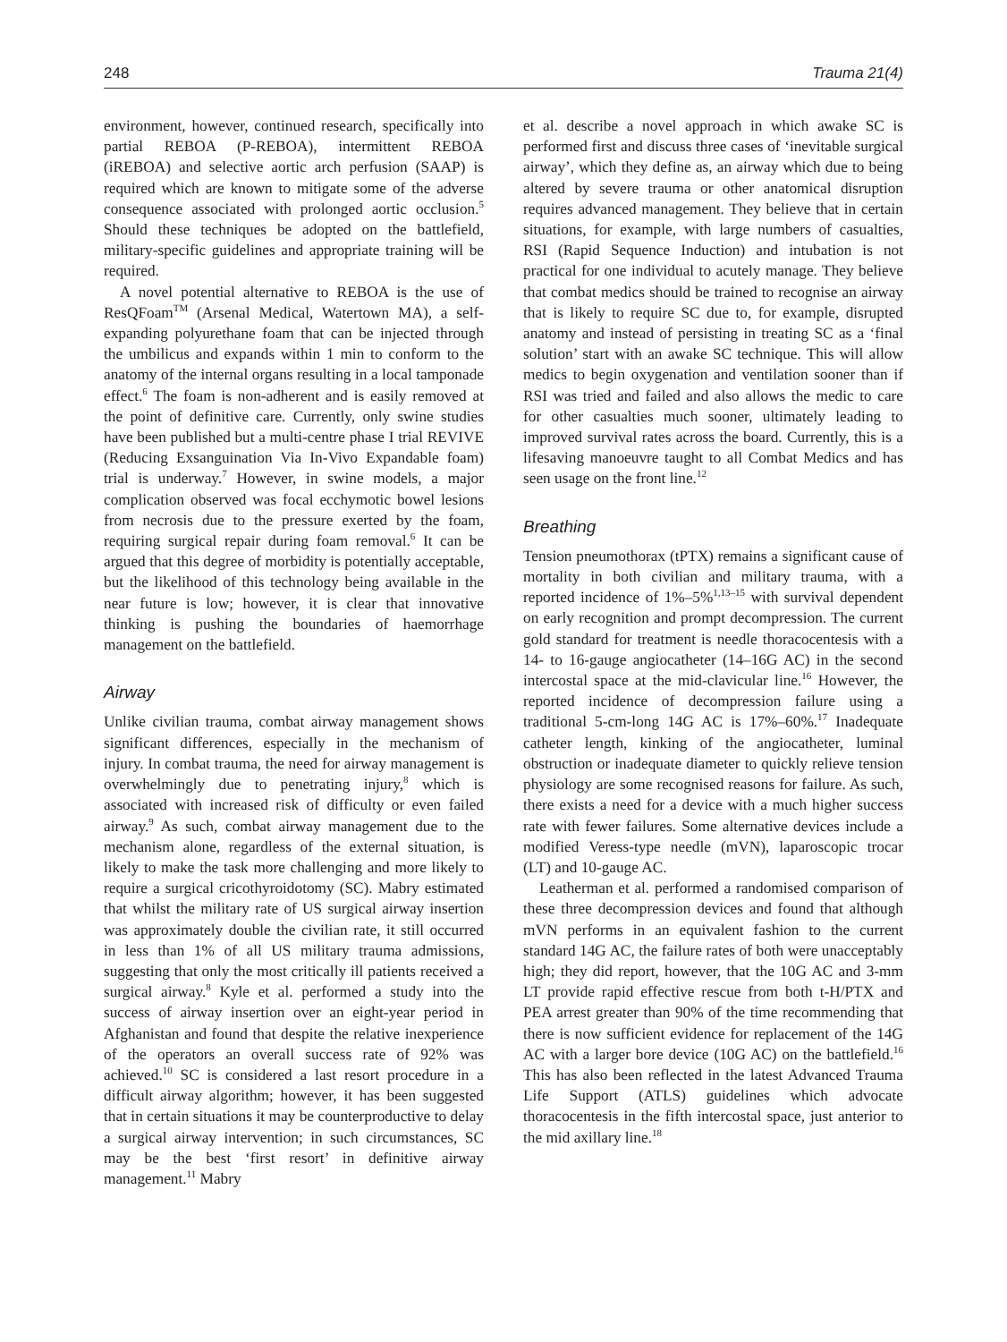248 Trauma 21(4)
environment, however, continued research, specifically into partial REBOA (P-REBOA), intermittent REBOA (iREBOA) and selective aortic arch perfusion (SAAP) is required which are known to mitigate some of the adverse consequence associated with prolonged aortic occlusion.<sup>5</sup> Should these techniques be adopted on the battlefield, military-specific guidelines and appropriate training will be required.
A novel potential alternative to REBOA is the use of ResQFoam<sup>TM</sup> (Arsenal Medical, Watertown MA), a self-expanding polyurethane foam that can be injected through the umbilicus and expands within 1 min to conform to the anatomy of the internal organs resulting in a local tamponade effect.<sup>6</sup> The foam is non-adherent and is easily removed at the point of definitive care. Currently, only swine studies have been published but a multi-centre phase I trial REVIVE (Reducing Exsanguination Via In-Vivo Expandable foam) trial is underway.<sup>7</sup> However, in swine models, a major complication observed was focal ecchymotic bowel lesions from necrosis due to the pressure exerted by the foam, requiring surgical repair during foam removal.<sup>6</sup> It can be argued that this degree of morbidity is potentially acceptable, but the likelihood of this technology being available in the near future is low; however, it is clear that innovative thinking is pushing the boundaries of haemorrhage management on the battlefield.
Airway
Unlike civilian trauma, combat airway management shows significant differences, especially in the mechanism of injury. In combat trauma, the need for airway management is overwhelmingly due to penetrating injury,<sup>8</sup> which is associated with increased risk of difficulty or even failed airway.<sup>9</sup> As such, combat airway management due to the mechanism alone, regardless of the external situation, is likely to make the task more challenging and more likely to require a surgical cricothyroidotomy (SC). Mabry estimated that whilst the military rate of US surgical airway insertion was approximately double the civilian rate, it still occurred in less than 1% of all US military trauma admissions, suggesting that only the most critically ill patients received a surgical airway.<sup>8</sup> Kyle et al. performed a study into the success of airway insertion over an eight-year period in Afghanistan and found that despite the relative inexperience of the operators an overall success rate of 92% was achieved.<sup>10</sup> SC is considered a last resort procedure in a difficult airway algorithm; however, it has been suggested that in certain situations it may be counterproductive to delay a surgical airway intervention; in such circumstances, SC may be the best ‘first resort’ in definitive airway management.<sup>11</sup> Mabry
et al. describe a novel approach in which awake SC is performed first and discuss three cases of ‘inevitable surgical airway’, which they define as, an airway which due to being altered by severe trauma or other anatomical disruption requires advanced management. They believe that in certain situations, for example, with large numbers of casualties, RSI (Rapid Sequence Induction) and intubation is not practical for one individual to acutely manage. They believe that combat medics should be trained to recognise an airway that is likely to require SC due to, for example, disrupted anatomy and instead of persisting in treating SC as a ‘final solution’ start with an awake SC technique. This will allow medics to begin oxygenation and ventilation sooner than if RSI was tried and failed and also allows the medic to care for other casualties much sooner, ultimately leading to improved survival rates across the board. Currently, this is a lifesaving manoeuvre taught to all Combat Medics and has seen usage on the front line.<sup>12</sup>
Breathing
Tension pneumothorax (tPTX) remains a significant cause of mortality in both civilian and military trauma, with a reported incidence of 1%–5%<sup>1,13–15</sup> with survival dependent on early recognition and prompt decompression. The current gold standard for treatment is needle thoracocentesis with a 14- to 16-gauge angiocatheter (14–16G AC) in the second intercostal space at the mid-clavicular line.<sup>16</sup> However, the reported incidence of decompression failure using a traditional 5-cm-long 14G AC is 17%–60%.<sup>17</sup> Inadequate catheter length, kinking of the angiocatheter, luminal obstruction or inadequate diameter to quickly relieve tension physiology are some recognised reasons for failure. As such, there exists a need for a device with a much higher success rate with fewer failures. Some alternative devices include a modified Veress-type needle (mVN), laparoscopic trocar (LT) and 10-gauge AC.
Leatherman et al. performed a randomised comparison of these three decompression devices and found that although mVN performs in an equivalent fashion to the current standard 14G AC, the failure rates of both were unacceptably high; they did report, however, that the 10G AC and 3-mm LT provide rapid effective rescue from both t-H/PTX and PEA arrest greater than 90% of the time recommending that there is now sufficient evidence for replacement of the 14G AC with a larger bore device (10G AC) on the battlefield.<sup>16</sup> This has also been reflected in the latest Advanced Trauma Life Support (ATLS) guidelines which advocate thoracocentesis in the fifth intercostal space, just anterior to the mid axillary line.<sup>18</sup>